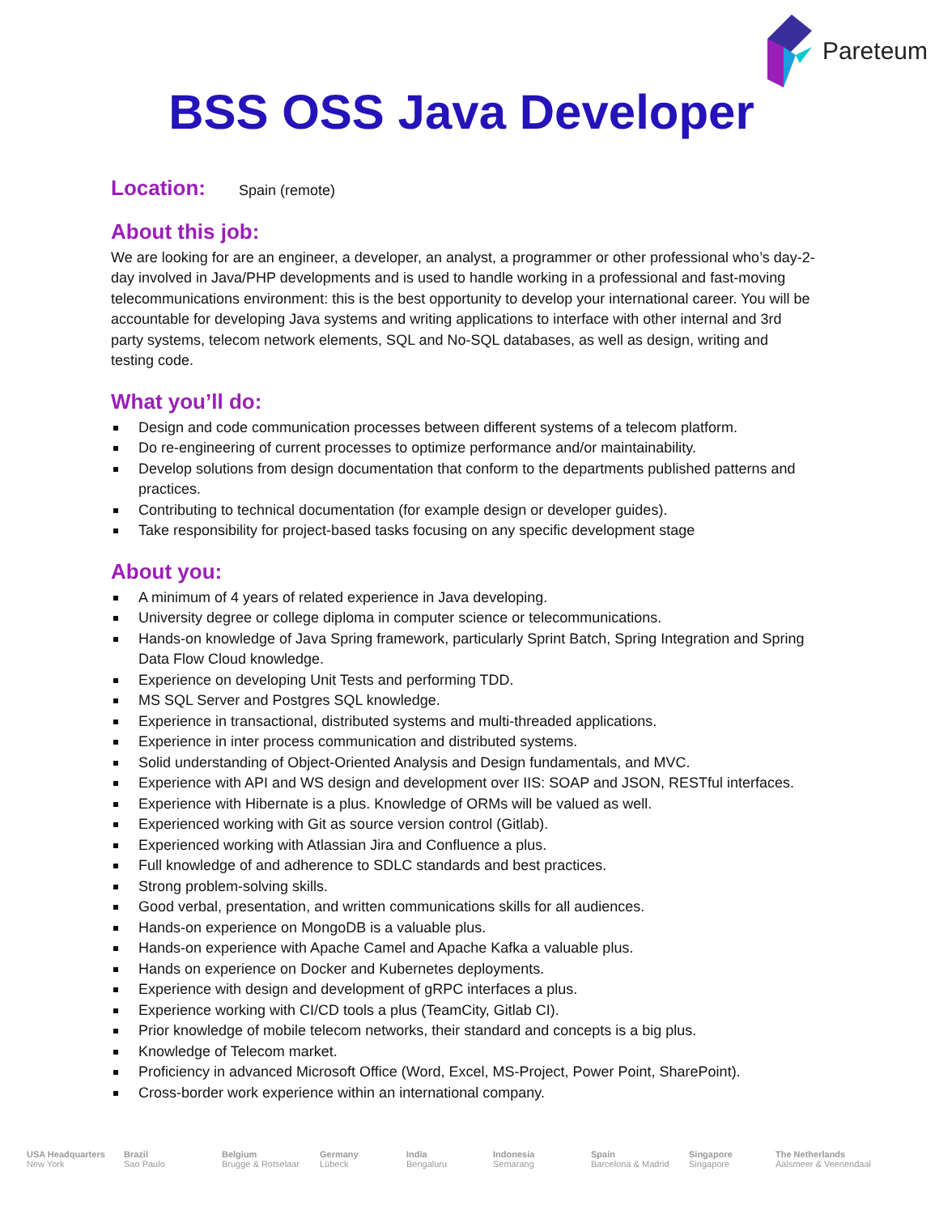Pareteum
BSS OSS Java Developer
Location:
Spain (remote)
About this job:
We are looking for are an engineer, a developer, an analyst, a programmer or other professional who’s day-2-day involved in Java/PHP developments and is used to handle working in a professional and fast-moving telecommunications environment: this is the best opportunity to develop your international career. You will be accountable for developing Java systems and writing applications to interface with other internal and 3rd party systems, telecom network elements, SQL and No-SQL databases, as well as design, writing and testing code.
What you’ll do:
Design and code communication processes between different systems of a telecom platform.
Do re-engineering of current processes to optimize performance and/or maintainability.
Develop solutions from design documentation that conform to the departments published patterns and practices.
Contributing to technical documentation (for example design or developer guides).
Take responsibility for project-based tasks focusing on any specific development stage
About you:
A minimum of 4 years of related experience in Java developing.
University degree or college diploma in computer science or telecommunications.
Hands-on knowledge of Java Spring framework, particularly Sprint Batch, Spring Integration and Spring Data Flow Cloud knowledge.
Experience on developing Unit Tests and performing TDD.
MS SQL Server and Postgres SQL knowledge.
Experience in transactional, distributed systems and multi-threaded applications.
Experience in inter process communication and distributed systems.
Solid understanding of Object-Oriented Analysis and Design fundamentals, and MVC.
Experience with API and WS design and development over IIS: SOAP and JSON, RESTful interfaces.
Experience with Hibernate is a plus. Knowledge of ORMs will be valued as well.
Experienced working with Git as source version control (Gitlab).
Experienced working with Atlassian Jira and Confluence a plus.
Full knowledge of and adherence to SDLC standards and best practices.
Strong problem-solving skills.
Good verbal, presentation, and written communications skills for all audiences.
Hands-on experience on MongoDB is a valuable plus.
Hands-on experience with Apache Camel and Apache Kafka a valuable plus.
Hands on experience on Docker and Kubernetes deployments.
Experience with design and development of gRPC interfaces a plus.
Experience working with CI/CD tools a plus (TeamCity, Gitlab CI).
Prior knowledge of mobile telecom networks, their standard and concepts is a big plus.
Knowledge of Telecom market.
Proficiency in advanced Microsoft Office (Word, Excel, MS-Project, Power Point, SharePoint).
Cross-border work experience within an international company.
USA Headquarters
New York
Brazil
Sao Paulo
Belgium
Brugge & Rotselaar
Germany
Lübeck
India
Bengaluru
Indonesia
Semarang
Spain
Barcelona & Madrid
Singapore
Singapore
The Netherlands
Aalsmeer & Veenendaal